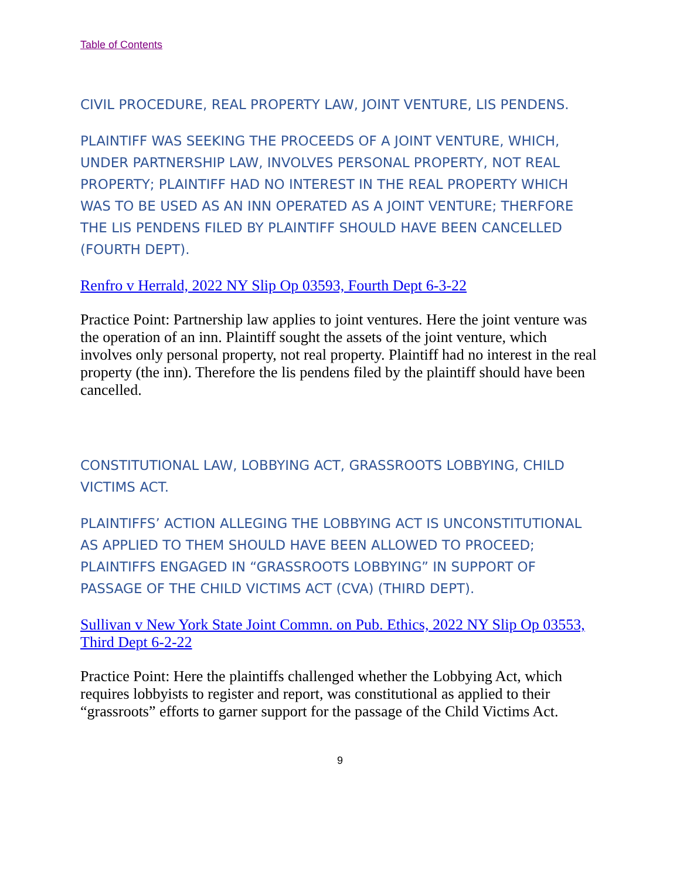Table of Contents
CIVIL PROCEDURE, REAL PROPERTY LAW, JOINT VENTURE, LIS PENDENS.
PLAINTIFF WAS SEEKING THE PROCEEDS OF A JOINT VENTURE, WHICH, UNDER PARTNERSHIP LAW, INVOLVES PERSONAL PROPERTY, NOT REAL PROPERTY; PLAINTIFF HAD NO INTEREST IN THE REAL PROPERTY WHICH WAS TO BE USED AS AN INN OPERATED AS A JOINT VENTURE; THERFORE THE LIS PENDENS FILED BY PLAINTIFF SHOULD HAVE BEEN CANCELLED (FOURTH DEPT).
Renfro v Herrald, 2022 NY Slip Op 03593, Fourth Dept 6-3-22
Practice Point: Partnership law applies to joint ventures. Here the joint venture was the operation of an inn. Plaintiff sought the assets of the joint venture, which involves only personal property, not real property. Plaintiff had no interest in the real property (the inn). Therefore the lis pendens filed by the plaintiff should have been cancelled.
CONSTITUTIONAL LAW, LOBBYING ACT, GRASSROOTS LOBBYING, CHILD VICTIMS ACT.
PLAINTIFFS’ ACTION ALLEGING THE LOBBYING ACT IS UNCONSTITUTIONAL AS APPLIED TO THEM SHOULD HAVE BEEN ALLOWED TO PROCEED; PLAINTIFFS ENGAGED IN “GRASSROOTS LOBBYING” IN SUPPORT OF PASSAGE OF THE CHILD VICTIMS ACT (CVA) (THIRD DEPT).
Sullivan v New York State Joint Commn. on Pub. Ethics, 2022 NY Slip Op 03553, Third Dept 6-2-22
Practice Point: Here the plaintiffs challenged whether the Lobbying Act, which requires lobbyists to register and report, was constitutional as applied to their “grassroots” efforts to garner support for the passage of the Child Victims Act.
9